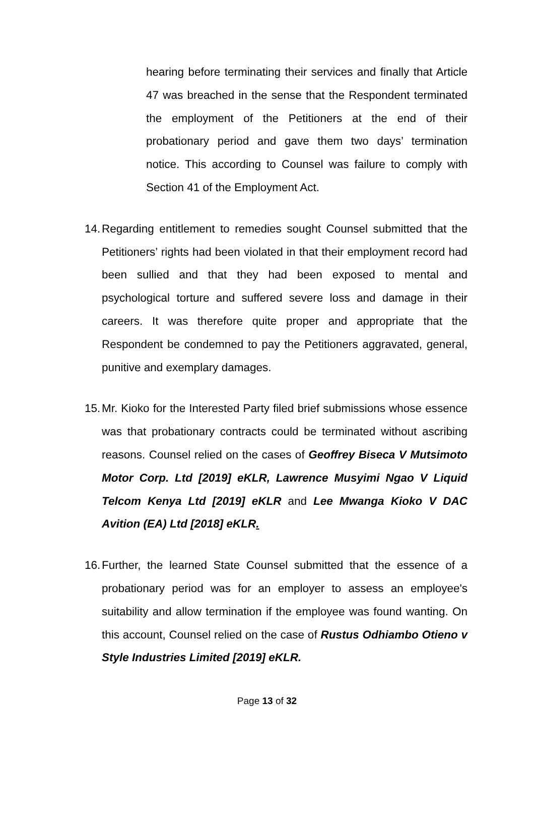hearing before terminating their services and finally that Article 47 was breached in the sense that the Respondent terminated the employment of the Petitioners at the end of their probationary period and gave them two days’ termination notice. This according to Counsel was failure to comply with Section 41 of the Employment Act.
14.
Regarding entitlement to remedies sought Counsel submitted that the Petitioners’ rights had been violated in that their employment record had been sullied and that they had been exposed to mental and psychological torture and suffered severe loss and damage in their careers. It was therefore quite proper and appropriate that the Respondent be condemned to pay the Petitioners aggravated, general, punitive and exemplary damages.
15.
Mr. Kioko for the Interested Party filed brief submissions whose essence was that probationary contracts could be terminated without ascribing reasons. Counsel relied on the cases of Geoffrey Biseca V Mutsimoto Motor Corp. Ltd [2019] eKLR, Lawrence Musyimi Ngao V Liquid Telcom Kenya Ltd [2019] eKLR and Lee Mwanga Kioko V DAC Avition (EA) Ltd [2018] eKLR.
16.
Further, the learned State Counsel submitted that the essence of a probationary period was for an employer to assess an employee's suitability and allow termination if the employee was found wanting. On this account, Counsel relied on the case of Rustus Odhiambo Otieno v Style Industries Limited [2019] eKLR.
Page 13 of 32